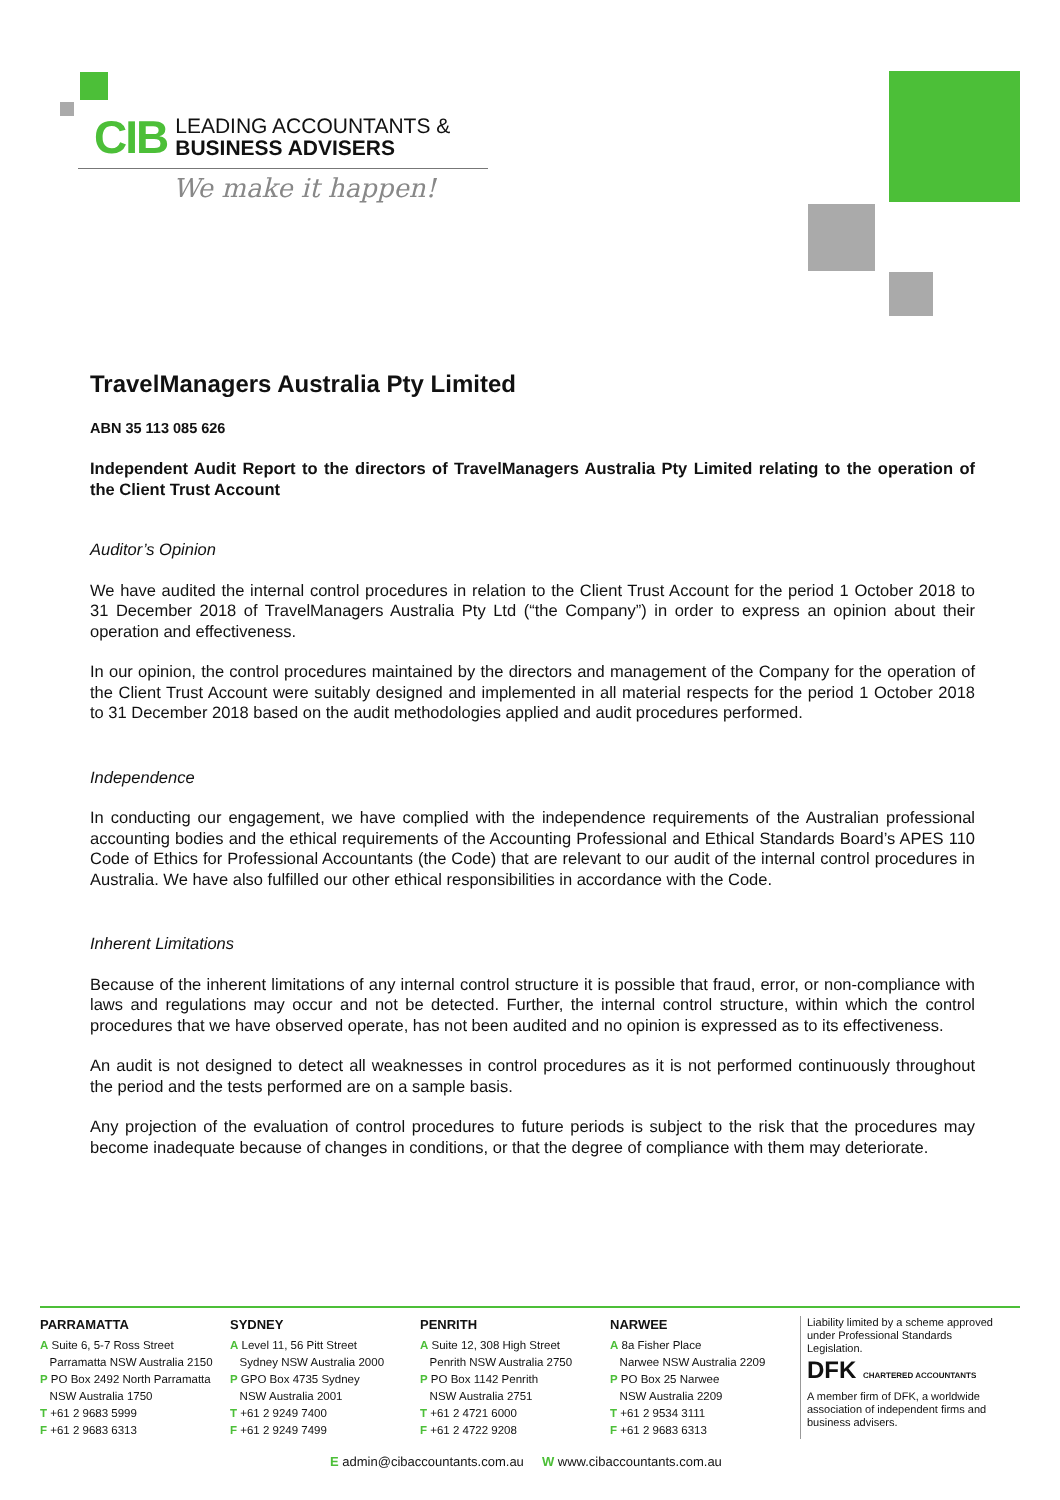CIB LEADING ACCOUNTANTS &
BUSINESS ADVISERS
We make it happen!
TravelManagers Australia Pty Limited
ABN 35 113 085 626
Independent Audit Report to the directors of TravelManagers Australia Pty Limited relating to the operation of the Client Trust Account
Auditor’s Opinion
We have audited the internal control procedures in relation to the Client Trust Account for the period 1 October 2018 to 31 December 2018 of TravelManagers Australia Pty Ltd (“the Company”) in order to express an opinion about their operation and effectiveness.
In our opinion, the control procedures maintained by the directors and management of the Company for the operation of the Client Trust Account were suitably designed and implemented in all material respects for the period 1 October 2018 to 31 December 2018 based on the audit methodologies applied and audit procedures performed.
Independence
In conducting our engagement, we have complied with the independence requirements of the Australian professional accounting bodies and the ethical requirements of the Accounting Professional and Ethical Standards Board’s APES 110 Code of Ethics for Professional Accountants (the Code) that are relevant to our audit of the internal control procedures in Australia. We have also fulfilled our other ethical responsibilities in accordance with the Code.
Inherent Limitations
Because of the inherent limitations of any internal control structure it is possible that fraud, error, or non-compliance with laws and regulations may occur and not be detected. Further, the internal control structure, within which the control procedures that we have observed operate, has not been audited and no opinion is expressed as to its effectiveness.
An audit is not designed to detect all weaknesses in control procedures as it is not performed continuously throughout the period and the tests performed are on a sample basis.
Any projection of the evaluation of control procedures to future periods is subject to the risk that the procedures may become inadequate because of changes in conditions, or that the degree of compliance with them may deteriorate.
PARRAMATTA
A Suite 6, 5-7 Ross Street
Parramatta NSW Australia 2150
P PO Box 2492 North Parramatta
NSW Australia 1750
T +61 2 9683 5999
F +61 2 9683 6313
SYDNEY
A Level 11, 56 Pitt Street
Sydney NSW Australia 2000
P GPO Box 4735 Sydney
NSW Australia 2001
T +61 2 9249 7400
F +61 2 9249 7499
PENRITH
A Suite 12, 308 High Street
Penrith NSW Australia 2750
P PO Box 1142 Penrith
NSW Australia 2751
T +61 2 4721 6000
F +61 2 4722 9208
NARWEE
A 8a Fisher Place
Narwee NSW Australia 2209
P PO Box 25 Narwee
NSW Australia 2209
T +61 2 9534 3111
F +61 2 9683 6313
Liability limited by a scheme approved under Professional Standards Legislation.
DFK CHARTERED ACCOUNTANTS
A member firm of DFK, a worldwide association of independent firms and business advisers.
E admin@cibaccountants.com.au W www.cibaccountants.com.au